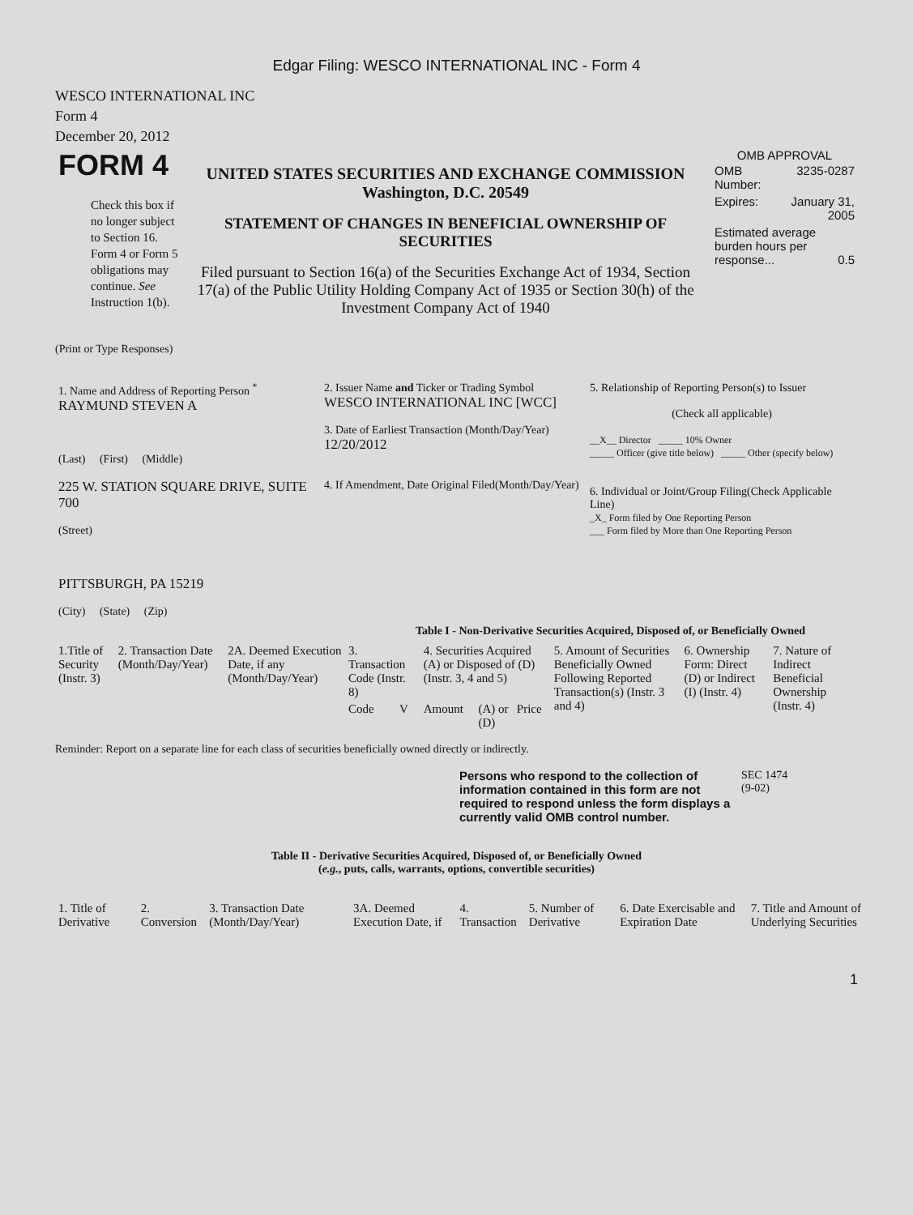Edgar Filing: WESCO INTERNATIONAL INC - Form 4
WESCO INTERNATIONAL INC
Form 4
December 20, 2012
| FORM 4 Check this box if no longer subject to Section 16. Form 4 or Form 5 obligations may continue. See Instruction 1(b). | UNITED STATES SECURITIES AND EXCHANGE COMMISSION Washington, D.C. 20549 STATEMENT OF CHANGES IN BENEFICIAL OWNERSHIP OF SECURITIES Filed pursuant to Section 16(a) of the Securities Exchange Act of 1934, Section 17(a) of the Public Utility Holding Company Act of 1935 or Section 30(h) of the Investment Company Act of 1940 | OMB APPROVAL / OMB Number: / 3235-0287 / / Expires: / January 31, 2005 / / Estimated average burden hours per response... 0.5 / / |
(Print or Type Responses)
| 1. Name and Address of Reporting Person <sup>*</sup> RAYMUND STEVEN A (Last) (First) (Middle) 225 W. STATION SQUARE DRIVE, SUITE 700 (Street) PITTSBURGH, PA 15219 (City) (State) (Zip) | 2. Issuer Name and Ticker or Trading Symbol WESCO INTERNATIONAL INC [WCC] 3. Date of Earliest Transaction (Month/Day/Year) 12/20/2012 4. If Amendment, Date Original Filed(Month/Day/Year) | 5. Relationship of Reporting Person(s) to Issuer (Check all applicable) __X__ Director _____ 10% Owner _____ Officer (give title below) _____ Other (specify below) 6. Individual or Joint/Group Filing(Check Applicable Line) _X_ Form filed by One Reporting Person ___ Form filed by More than One Reporting Person |
Table I - Non-Derivative Securities Acquired, Disposed of, or Beneficially Owned
| 1.Title of Security (Instr. 3) | 2. Transaction Date (Month/Day/Year) | 2A. Deemed Execution Date, if any (Month/Day/Year) | 3. Transaction Code (Instr. 8) | | 4. Securities Acquired (A) or Disposed of (D) (Instr. 3, 4 and 5) | | | 5. Amount of Securities Beneficially Owned Following Reported Transaction(s) (Instr. 3 and 4) | 6. Ownership Form: Direct (D) or Indirect (I) (Instr. 4) | 7. Nature of Indirect Beneficial Ownership (Instr. 4) |
| --- | --- | --- | --- | --- | --- | --- | --- | --- | --- | --- |
| | | | Code | V | Amount | (A) or (D) | Price | | | |
Reminder: Report on a separate line for each class of securities beneficially owned directly or indirectly.
| Persons who respond to the collection of information contained in this form are not required to respond unless the form displays a currently valid OMB control number. | SEC 1474 (9-02) |
Table II - Derivative Securities Acquired, Disposed of, or Beneficially Owned
(e.g., puts, calls, warrants, options, convertible securities)
| 1. Title of Derivative | 2. Conversion | 3. Transaction Date (Month/Day/Year) | 3A. Deemed Execution Date, if | 4. Transaction | 5. Number of Derivative | 6. Date Exercisable and Expiration Date | 7. Title and Amount of Underlying Securities |
| --- | --- | --- | --- | --- | --- | --- | --- |
1